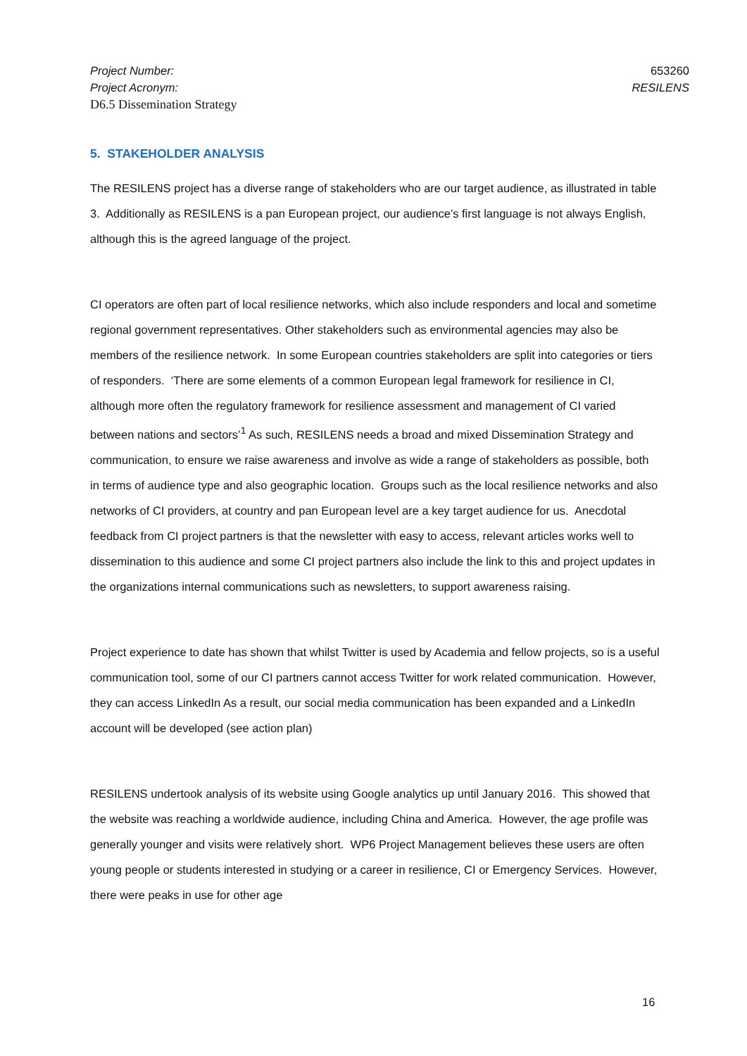Project Number: 653260
Project Acronym: RESILENS
D6.5 Dissemination Strategy
5. STAKEHOLDER ANALYSIS
The RESILENS project has a diverse range of stakeholders who are our target audience, as illustrated in table 3. Additionally as RESILENS is a pan European project, our audience’s first language is not always English, although this is the agreed language of the project.
CI operators are often part of local resilience networks, which also include responders and local and sometime regional government representatives. Other stakeholders such as environmental agencies may also be members of the resilience network. In some European countries stakeholders are split into categories or tiers of responders. ‘There are some elements of a common European legal framework for resilience in CI, although more often the regulatory framework for resilience assessment and management of CI varied between nations and sectors’<sup>1</sup> As such, RESILENS needs a broad and mixed Dissemination Strategy and communication, to ensure we raise awareness and involve as wide a range of stakeholders as possible, both in terms of audience type and also geographic location. Groups such as the local resilience networks and also networks of CI providers, at country and pan European level are a key target audience for us. Anecdotal feedback from CI project partners is that the newsletter with easy to access, relevant articles works well to dissemination to this audience and some CI project partners also include the link to this and project updates in the organizations internal communications such as newsletters, to support awareness raising.
Project experience to date has shown that whilst Twitter is used by Academia and fellow projects, so is a useful communication tool, some of our CI partners cannot access Twitter for work related communication. However, they can access LinkedIn As a result, our social media communication has been expanded and a LinkedIn account will be developed (see action plan)
RESILENS undertook analysis of its website using Google analytics up until January 2016. This showed that the website was reaching a worldwide audience, including China and America. However, the age profile was generally younger and visits were relatively short. WP6 Project Management believes these users are often young people or students interested in studying or a career in resilience, CI or Emergency Services. However, there were peaks in use for other age
16